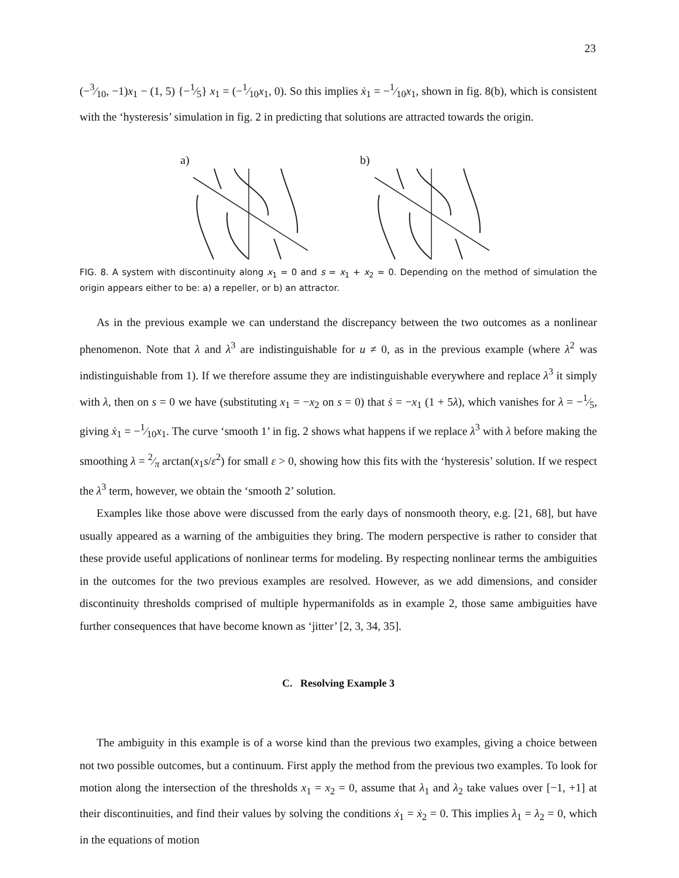23
(−3⁄10, −1)x<sub>1</sub> − (1, 5) {−1⁄5} x<sub>1</sub> = (−1⁄10x<sub>1</sub>, 0). So this implies ẋ<sub>1</sub> = −1⁄10x<sub>1</sub>, shown in fig. 8(b), which is consistent with the ‘hysteresis’ simulation in fig. 2 in predicting that solutions are attracted towards the origin.
a)
b)
FIG. 8. A system with discontinuity along x<sub>1</sub> = 0 and s = x<sub>1</sub> + x<sub>2</sub> = 0. Depending on the method of simulation the origin appears either to be: a) a repeller, or b) an attractor.
As in the previous example we can understand the discrepancy between the two outcomes as a nonlinear phenomenon. Note that λ and λ<sup>3</sup> are indistinguishable for u ≠ 0, as in the previous example (where λ<sup>2</sup> was indistinguishable from 1). If we therefore assume they are indistinguishable everywhere and replace λ<sup>3</sup> it simply with λ, then on s = 0 we have (substituting x<sub>1</sub> = −x<sub>2</sub> on s = 0) that ṡ = −x<sub>1</sub> (1 + 5λ), which vanishes for λ = −1⁄5, giving ẋ<sub>1</sub> = −1⁄10x<sub>1</sub>. The curve ‘smooth 1’ in fig. 2 shows what happens if we replace λ<sup>3</sup> with λ before making the smoothing λ = 2⁄π arctan(x<sub>1</sub>s/ε<sup>2</sup>) for small ε > 0, showing how this fits with the ‘hysteresis’ solution. If we respect the λ<sup>3</sup> term, however, we obtain the ‘smooth 2’ solution.
Examples like those above were discussed from the early days of nonsmooth theory, e.g. [21, 68], but have usually appeared as a warning of the ambiguities they bring. The modern perspective is rather to consider that these provide useful applications of nonlinear terms for modeling. By respecting nonlinear terms the ambiguities in the outcomes for the two previous examples are resolved. However, as we add dimensions, and consider discontinuity thresholds comprised of multiple hypermanifolds as in example 2, those same ambiguities have further consequences that have become known as ‘jitter’ [2, 3, 34, 35].
C. Resolving Example 3
The ambiguity in this example is of a worse kind than the previous two examples, giving a choice between not two possible outcomes, but a continuum. First apply the method from the previous two examples. To look for motion along the intersection of the thresholds x<sub>1</sub> = x<sub>2</sub> = 0, assume that λ<sub>1</sub> and λ<sub>2</sub> take values over [−1, +1] at their discontinuities, and find their values by solving the conditions ẋ<sub>1</sub> = ẋ<sub>2</sub> = 0. This implies λ<sub>1</sub> = λ<sub>2</sub> = 0, which in the equations of motion